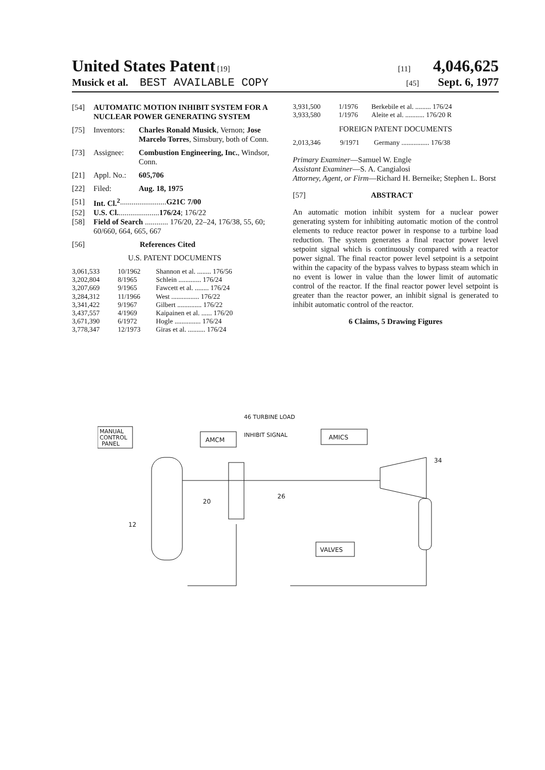United States Patent [19] [11] 4,046,625
Musick et al. BEST AVAILABLE COPY
[45] Sept. 6, 1977
[54] AUTOMATIC MOTION INHIBIT SYSTEM FOR A NUCLEAR POWER GENERATING SYSTEM
[75] Inventors: Charles Ronald Musick, Vernon; Jose Marcelo Torres, Simsbury, both of Conn.
[73] Assignee: Combustion Engineering, Inc., Windsor, Conn.
[21] Appl. No.: 605,706
[22] Filed: Aug. 18, 1975
[51] Int. Cl.<sup>2</sup> ........................ G21C 7/00
[52] U.S. Cl. ..................... 176/24; 176/22
[58] Field of Search ............ 176/20, 22–24, 176/38, 55, 60; 60/660, 664, 665, 667
[56] References Cited
U.S. PATENT DOCUMENTS
| 3,061,533 | 10/1962 | Shannon et al. ........ 176/56 |
| 3,202,804 | 8/1965 | Schlein ............. 176/24 |
| 3,207,669 | 9/1965 | Fawcett et al. ........ 176/24 |
| 3,284,312 | 11/1966 | West ................ 176/22 |
| 3,341,422 | 9/1967 | Gilbert .............. 176/22 |
| 3,437,557 | 4/1969 | Kaipainen et al. ...... 176/20 |
| 3,671,390 | 6/1972 | Hogle ............... 176/24 |
| 3,778,347 | 12/1973 | Giras et al. .......... 176/24 |
| 3,931,500 | 1/1976 | Berkebile et al. ......... 176/24 |
| 3,933,580 | 1/1976 | Aleite et al. ........... 176/20 R |
FOREIGN PATENT DOCUMENTS
| 2,013,346 | 9/1971 | Germany ................ 176/38 |
Primary Examiner—Samuel W. Engle
Assistant Examiner—S. A. Cangialosi
Attorney, Agent, or Firm—Richard H. Berneike; Stephen L. Borst
[57] ABSTRACT
An automatic motion inhibit system for a nuclear power generating system for inhibiting automatic motion of the control elements to reduce reactor power in response to a turbine load reduction. The system generates a final reactor power level setpoint signal which is continuously compared with a reactor power signal. The final reactor power level setpoint is a setpoint within the capacity of the bypass valves to bypass steam which in no event is lower in value than the lower limit of automatic control of the reactor. If the final reactor power level setpoint is greater than the reactor power, an inhibit signal is generated to inhibit automatic control of the reactor.
6 Claims, 5 Drawing Figures
MANUAL
CONTROL
PANEL
AMCM
INHIBIT SIGNAL
46 TURBINE LOAD
AMICS
VALVES
12
20
26
34